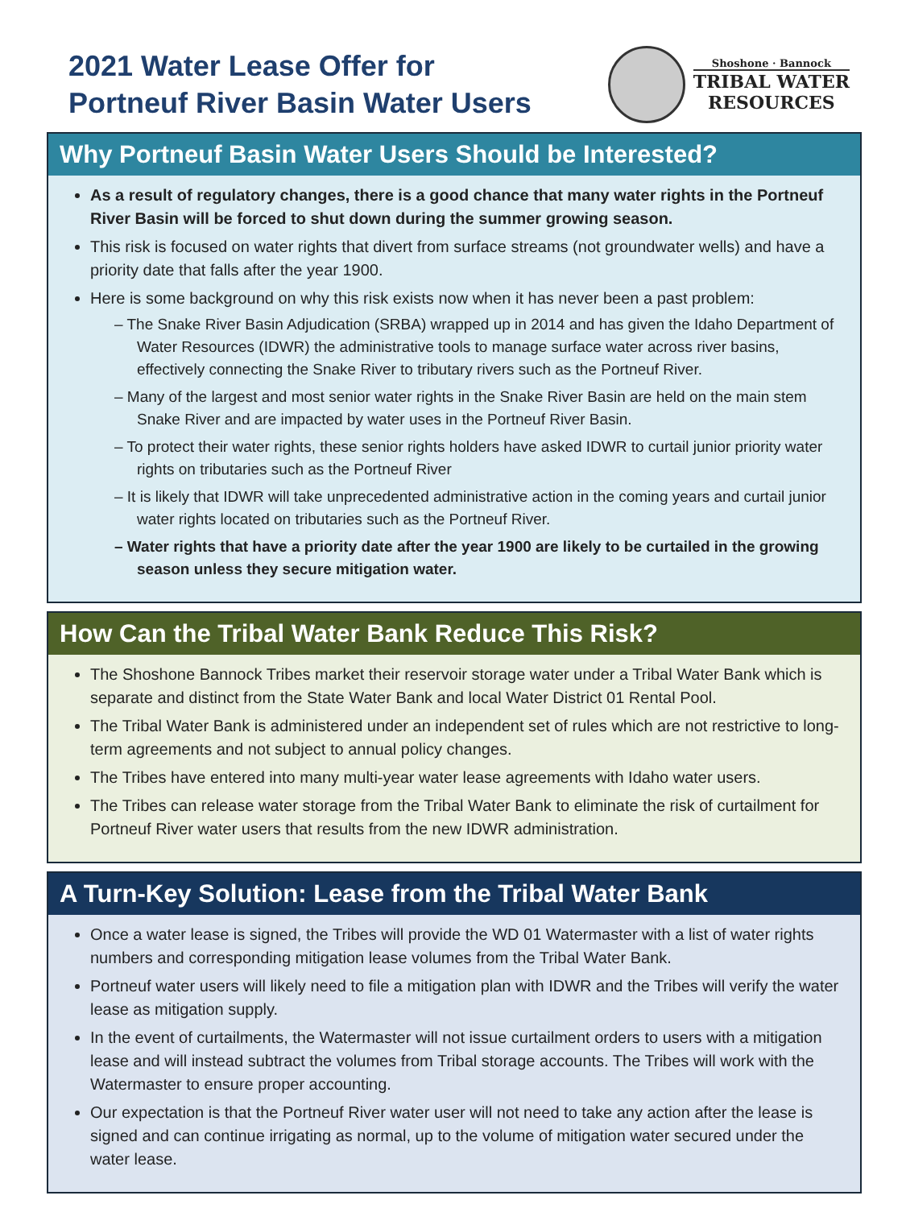2021 Water Lease Offer for
Portneuf River Basin Water Users
Shoshone · Bannock
TRIBAL WATER
RESOURCES
Why Portneuf Basin Water Users Should be Interested?
As a result of regulatory changes, there is a good chance that many water rights in the Portneuf River Basin will be forced to shut down during the summer growing season.
This risk is focused on water rights that divert from surface streams (not groundwater wells) and have a priority date that falls after the year 1900.
Here is some background on why this risk exists now when it has never been a past problem:
– The Snake River Basin Adjudication (SRBA) wrapped up in 2014 and has given the Idaho Department of Water Resources (IDWR) the administrative tools to manage surface water across river basins, effectively connecting the Snake River to tributary rivers such as the Portneuf River.
– Many of the largest and most senior water rights in the Snake River Basin are held on the main stem Snake River and are impacted by water uses in the Portneuf River Basin.
– To protect their water rights, these senior rights holders have asked IDWR to curtail junior priority water rights on tributaries such as the Portneuf River
– It is likely that IDWR will take unprecedented administrative action in the coming years and curtail junior water rights located on tributaries such as the Portneuf River.
– Water rights that have a priority date after the year 1900 are likely to be curtailed in the growing season unless they secure mitigation water.
How Can the Tribal Water Bank Reduce This Risk?
The Shoshone Bannock Tribes market their reservoir storage water under a Tribal Water Bank which is separate and distinct from the State Water Bank and local Water District 01 Rental Pool.
The Tribal Water Bank is administered under an independent set of rules which are not restrictive to long-term agreements and not subject to annual policy changes.
The Tribes have entered into many multi-year water lease agreements with Idaho water users.
The Tribes can release water storage from the Tribal Water Bank to eliminate the risk of curtailment for Portneuf River water users that results from the new IDWR administration.
A Turn-Key Solution: Lease from the Tribal Water Bank
Once a water lease is signed, the Tribes will provide the WD 01 Watermaster with a list of water rights numbers and corresponding mitigation lease volumes from the Tribal Water Bank.
Portneuf water users will likely need to file a mitigation plan with IDWR and the Tribes will verify the water lease as mitigation supply.
In the event of curtailments, the Watermaster will not issue curtailment orders to users with a mitigation lease and will instead subtract the volumes from Tribal storage accounts. The Tribes will work with the Watermaster to ensure proper accounting.
Our expectation is that the Portneuf River water user will not need to take any action after the lease is signed and can continue irrigating as normal, up to the volume of mitigation water secured under the water lease.